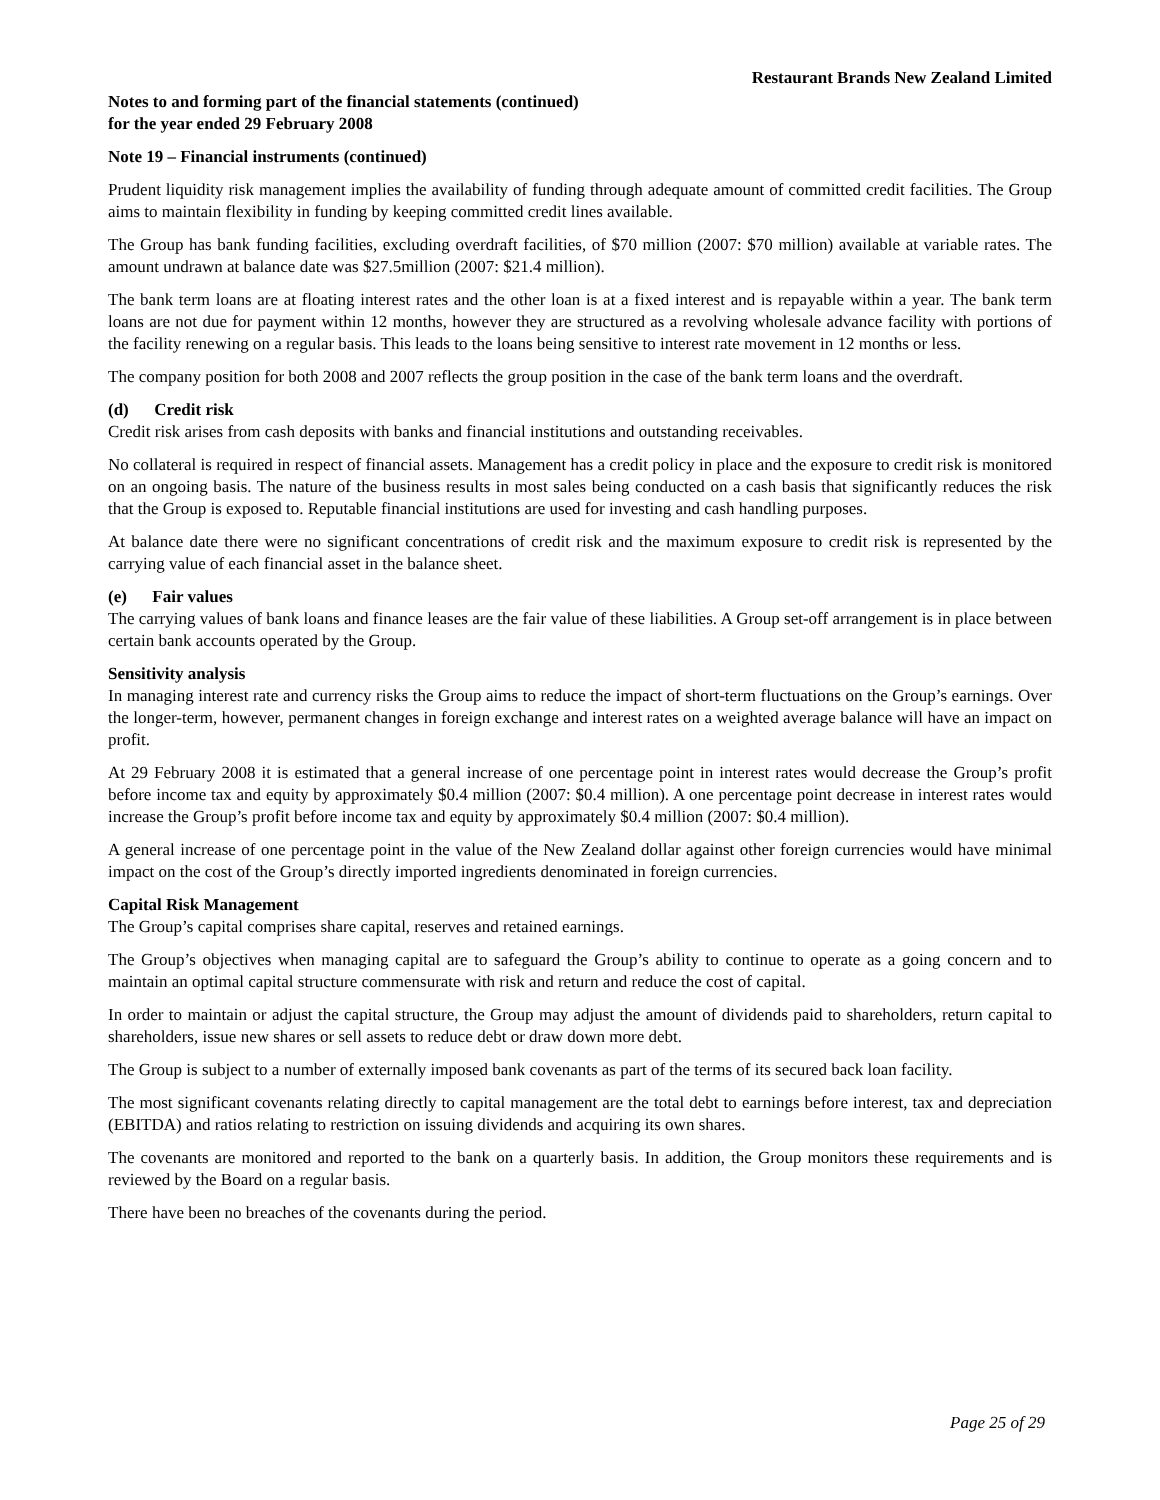Restaurant Brands New Zealand Limited
Notes to and forming part of the financial statements (continued)
for the year ended 29 February 2008
Note 19 – Financial instruments (continued)
Prudent liquidity risk management implies the availability of funding through adequate amount of committed credit facilities. The Group aims to maintain flexibility in funding by keeping committed credit lines available.
The Group has bank funding facilities, excluding overdraft facilities, of $70 million (2007: $70 million) available at variable rates. The amount undrawn at balance date was $27.5million (2007: $21.4 million).
The bank term loans are at floating interest rates and the other loan is at a fixed interest and is repayable within a year. The bank term loans are not due for payment within 12 months, however they are structured as a revolving wholesale advance facility with portions of the facility renewing on a regular basis. This leads to the loans being sensitive to interest rate movement in 12 months or less.
The company position for both 2008 and 2007 reflects the group position in the case of the bank term loans and the overdraft.
(d) Credit risk
Credit risk arises from cash deposits with banks and financial institutions and outstanding receivables.
No collateral is required in respect of financial assets. Management has a credit policy in place and the exposure to credit risk is monitored on an ongoing basis. The nature of the business results in most sales being conducted on a cash basis that significantly reduces the risk that the Group is exposed to. Reputable financial institutions are used for investing and cash handling purposes.
At balance date there were no significant concentrations of credit risk and the maximum exposure to credit risk is represented by the carrying value of each financial asset in the balance sheet.
(e) Fair values
The carrying values of bank loans and finance leases are the fair value of these liabilities. A Group set-off arrangement is in place between certain bank accounts operated by the Group.
Sensitivity analysis
In managing interest rate and currency risks the Group aims to reduce the impact of short-term fluctuations on the Group’s earnings. Over the longer-term, however, permanent changes in foreign exchange and interest rates on a weighted average balance will have an impact on profit.
At 29 February 2008 it is estimated that a general increase of one percentage point in interest rates would decrease the Group’s profit before income tax and equity by approximately $0.4 million (2007: $0.4 million). A one percentage point decrease in interest rates would increase the Group’s profit before income tax and equity by approximately $0.4 million (2007: $0.4 million).
A general increase of one percentage point in the value of the New Zealand dollar against other foreign currencies would have minimal impact on the cost of the Group’s directly imported ingredients denominated in foreign currencies.
Capital Risk Management
The Group’s capital comprises share capital, reserves and retained earnings.
The Group’s objectives when managing capital are to safeguard the Group’s ability to continue to operate as a going concern and to maintain an optimal capital structure commensurate with risk and return and reduce the cost of capital.
In order to maintain or adjust the capital structure, the Group may adjust the amount of dividends paid to shareholders, return capital to shareholders, issue new shares or sell assets to reduce debt or draw down more debt.
The Group is subject to a number of externally imposed bank covenants as part of the terms of its secured back loan facility.
The most significant covenants relating directly to capital management are the total debt to earnings before interest, tax and depreciation (EBITDA) and ratios relating to restriction on issuing dividends and acquiring its own shares.
The covenants are monitored and reported to the bank on a quarterly basis. In addition, the Group monitors these requirements and is reviewed by the Board on a regular basis.
There have been no breaches of the covenants during the period.
Page 25 of 29